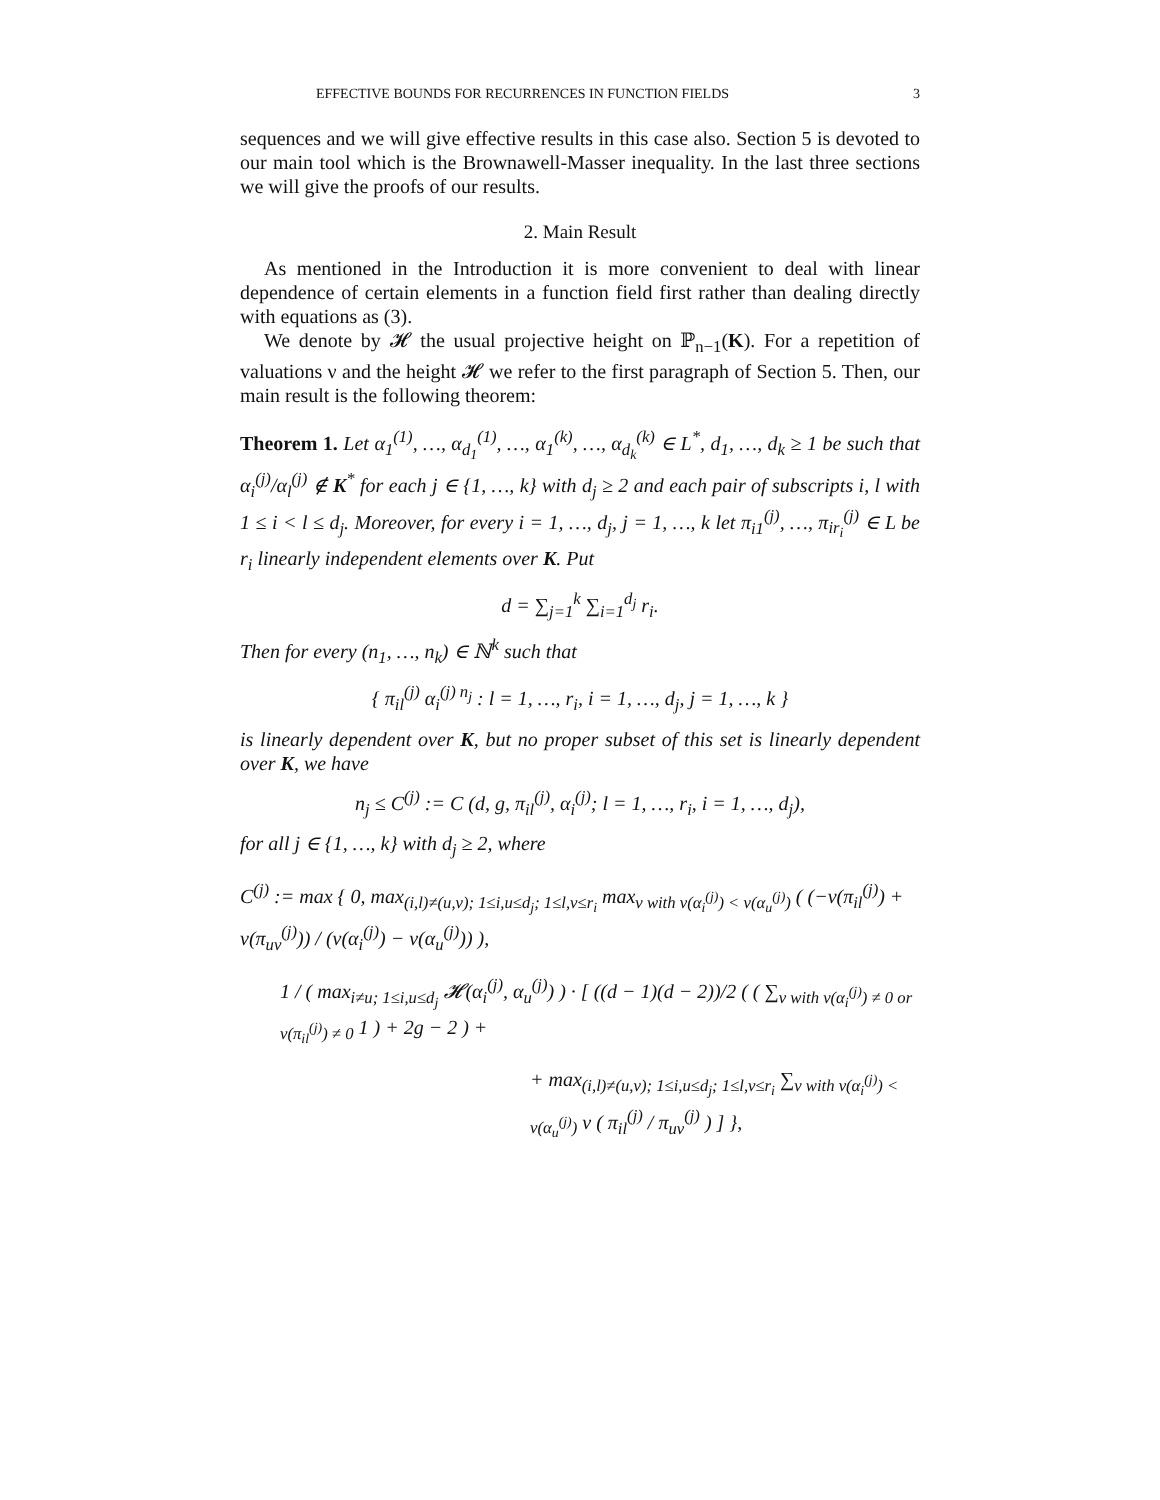EFFECTIVE BOUNDS FOR RECURRENCES IN FUNCTION FIELDS 3
sequences and we will give effective results in this case also. Section 5 is devoted to our main tool which is the Brownawell-Masser inequality. In the last three sections we will give the proofs of our results.
2. Main Result
As mentioned in the Introduction it is more convenient to deal with linear dependence of certain elements in a function field first rather than dealing directly with equations as (3).
We denote by 𝓗 the usual projective height on ℙ<sub>n−1</sub>(K). For a repetition of valuations ν and the height 𝓗 we refer to the first paragraph of Section 5. Then, our main result is the following theorem:
Theorem 1. Let α<sub>1</sub><sup>(1)</sup>, …, α<sub>d<sub>1</sub></sub><sup>(1)</sup>, …, α<sub>1</sub><sup>(k)</sup>, …, α<sub>d<sub>k</sub></sub><sup>(k)</sup> ∈ L<sup>*</sup>, d<sub>1</sub>, …, d<sub>k</sub> ≥ 1 be such that α<sub>i</sub><sup>(j)</sup>/α<sub>l</sub><sup>(j)</sup> ∉ K<sup>*</sup> for each j ∈ {1, …, k} with d<sub>j</sub> ≥ 2 and each pair of subscripts i, l with 1 ≤ i < l ≤ d<sub>j</sub>. Moreover, for every i = 1, …, d<sub>j</sub>, j = 1, …, k let π<sub>i1</sub><sup>(j)</sup>, …, π<sub>ir<sub>i</sub></sub><sup>(j)</sup> ∈ L be r<sub>i</sub> linearly independent elements over K. Put
d = ∑<sub>j=1</sub><sup>k</sup> ∑<sub>i=1</sub><sup>d<sub>j</sub></sup> r<sub>i</sub>.
Then for every (n<sub>1</sub>, …, n<sub>k</sub>) ∈ ℕ<sup>k</sup> such that
{ π<sub>il</sub><sup>(j)</sup> α<sub>i</sub><sup>(j) n<sub>j</sub></sup> : l = 1, …, r<sub>i</sub>, i = 1, …, d<sub>j</sub>, j = 1, …, k }
is linearly dependent over K, but no proper subset of this set is linearly dependent over K, we have
n<sub>j</sub> ≤ C<sup>(j)</sup> := C (d, g, π<sub>il</sub><sup>(j)</sup>, α<sub>i</sub><sup>(j)</sup>; l = 1, …, r<sub>i</sub>, i = 1, …, d<sub>j</sub>),
for all j ∈ {1, …, k} with d<sub>j</sub> ≥ 2, where
C<sup>(j)</sup> := max { 0, max<sub>(i,l)≠(u,v); 1≤i,u≤d<sub>j</sub>; 1≤l,v≤r<sub>i</sub></sub> max<sub>ν with ν(α<sub>i</sub><sup>(j)</sup>) < ν(α<sub>u</sub><sup>(j)</sup>)</sub> ( (−ν(π<sub>il</sub><sup>(j)</sup>) + ν(π<sub>uv</sub><sup>(j)</sup>)) / (ν(α<sub>i</sub><sup>(j)</sup>) − ν(α<sub>u</sub><sup>(j)</sup>)) ),
1 / ( max<sub>i≠u; 1≤i,u≤d<sub>j</sub></sub> 𝓗(α<sub>i</sub><sup>(j)</sup>, α<sub>u</sub><sup>(j)</sup>) ) · [ ((d − 1)(d − 2))/2 ( ( ∑<sub>ν with ν(α<sub>i</sub><sup>(j)</sup>) ≠ 0 or ν(π<sub>il</sub><sup>(j)</sup>) ≠ 0</sub> 1 ) + 2g − 2 ) +
+ max<sub>(i,l)≠(u,v); 1≤i,u≤d<sub>j</sub>; 1≤l,v≤r<sub>i</sub></sub> ∑<sub>ν with ν(α<sub>i</sub><sup>(j)</sup>) < ν(α<sub>u</sub><sup>(j)</sup>)</sub> ν ( π<sub>il</sub><sup>(j)</sup> / π<sub>uv</sub><sup>(j)</sup> ) ] },